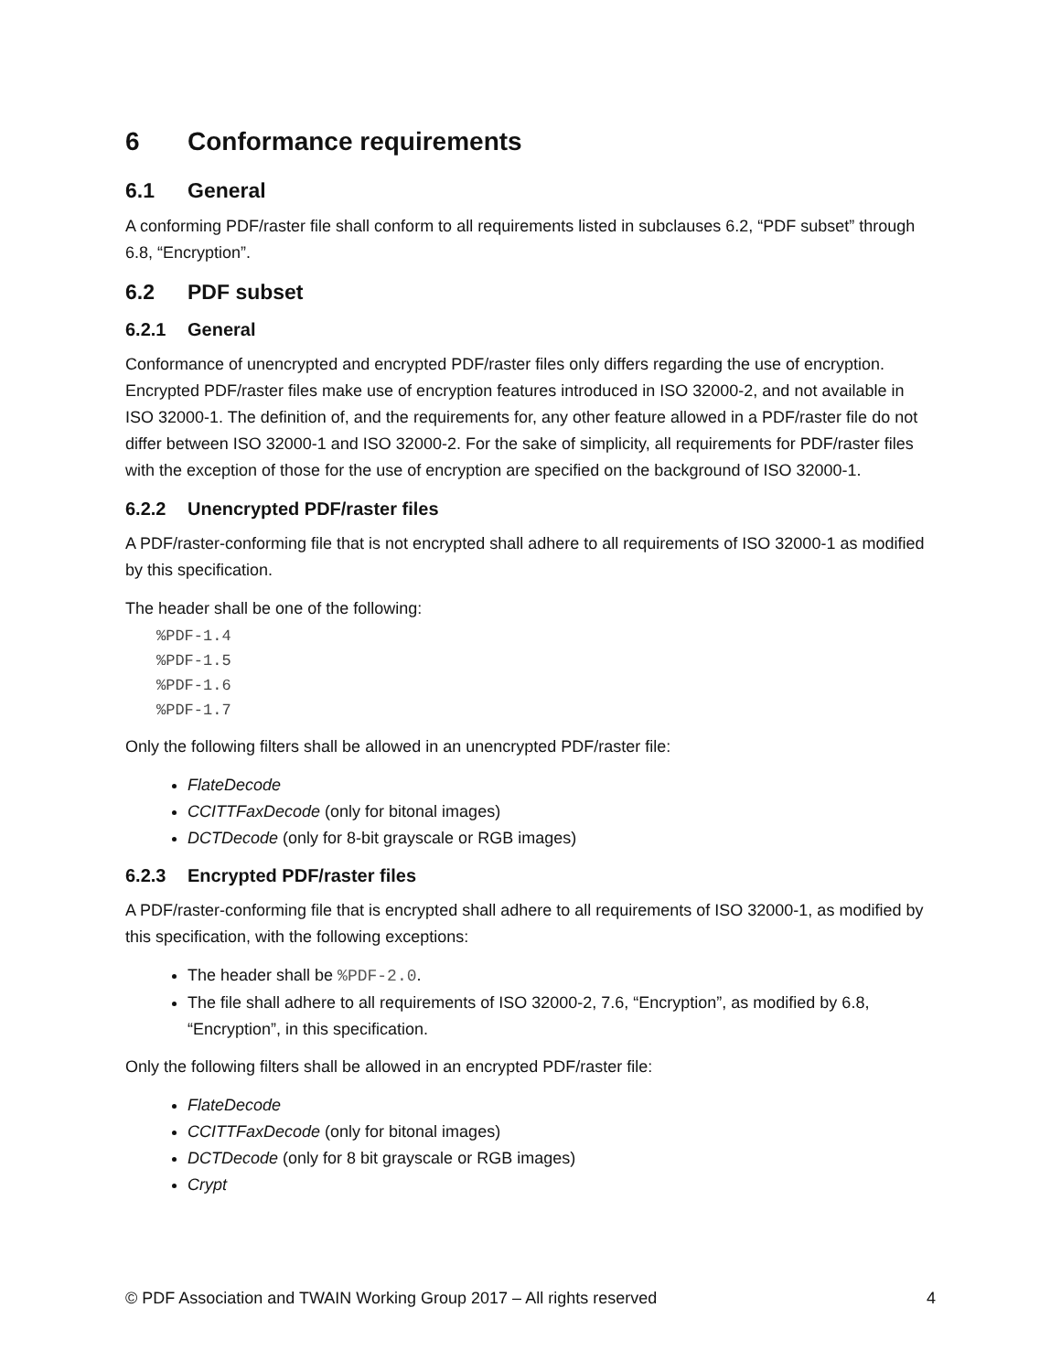6 Conformance requirements
6.1 General
A conforming PDF/raster file shall conform to all requirements listed in subclauses 6.2, “PDF subset” through 6.8, “Encryption”.
6.2 PDF subset
6.2.1 General
Conformance of unencrypted and encrypted PDF/raster files only differs regarding the use of encryption. Encrypted PDF/raster files make use of encryption features introduced in ISO 32000-2, and not available in ISO 32000-1. The definition of, and the requirements for, any other feature allowed in a PDF/raster file do not differ between ISO 32000-1 and ISO 32000-2. For the sake of simplicity, all requirements for PDF/raster files with the exception of those for the use of encryption are specified on the background of ISO 32000-1.
6.2.2 Unencrypted PDF/raster files
A PDF/raster-conforming file that is not encrypted shall adhere to all requirements of ISO 32000-1 as modified by this specification.
The header shall be one of the following:
%PDF-1.4
%PDF-1.5
%PDF-1.6
%PDF-1.7
Only the following filters shall be allowed in an unencrypted PDF/raster file:
FlateDecode
CCITTFaxDecode (only for bitonal images)
DCTDecode (only for 8-bit grayscale or RGB images)
6.2.3 Encrypted PDF/raster files
A PDF/raster-conforming file that is encrypted shall adhere to all requirements of ISO 32000-1, as modified by this specification, with the following exceptions:
The header shall be %PDF-2.0.
The file shall adhere to all requirements of ISO 32000-2, 7.6, “Encryption”, as modified by 6.8, “Encryption”, in this specification.
Only the following filters shall be allowed in an encrypted PDF/raster file:
FlateDecode
CCITTFaxDecode (only for bitonal images)
DCTDecode (only for 8 bit grayscale or RGB images)
Crypt
© PDF Association and TWAIN Working Group 2017 – All rights reserved 4